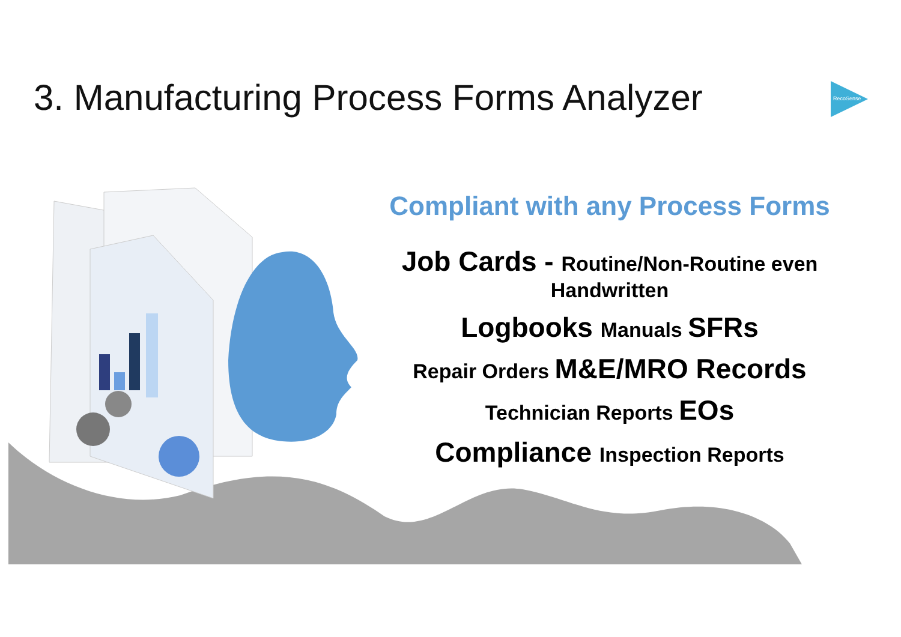3. Manufacturing Process Forms Analyzer
RecoSense
Compliant with any Process Forms
Job Cards - Routine/Non-Routine even Handwritten
Logbooks Manuals SFRs
Repair Orders M&E/MRO Records
Technician Reports EOs
Compliance Inspection Reports